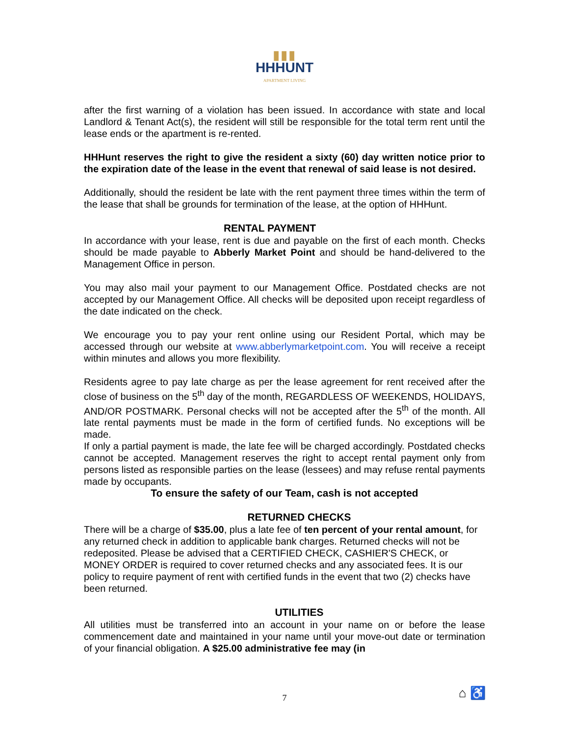▮▮▮
HHHUNT
APARTMENT LIVING
after the first warning of a violation has been issued. In accordance with state and local Landlord & Tenant Act(s), the resident will still be responsible for the total term rent until the lease ends or the apartment is re-rented.
HHHunt reserves the right to give the resident a sixty (60) day written notice prior to the expiration date of the lease in the event that renewal of said lease is not desired.
Additionally, should the resident be late with the rent payment three times within the term of the lease that shall be grounds for termination of the lease, at the option of HHHunt.
RENTAL PAYMENT
In accordance with your lease, rent is due and payable on the first of each month. Checks should be made payable to Abberly Market Point and should be hand-delivered to the Management Office in person.
You may also mail your payment to our Management Office. Postdated checks are not accepted by our Management Office. All checks will be deposited upon receipt regardless of the date indicated on the check.
We encourage you to pay your rent online using our Resident Portal, which may be accessed through our website at www.abberlymarketpoint.com. You will receive a receipt within minutes and allows you more flexibility.
Residents agree to pay late charge as per the lease agreement for rent received after the close of business on the 5<sup>th</sup> day of the month, REGARDLESS OF WEEKENDS, HOLIDAYS, AND/OR POSTMARK. Personal checks will not be accepted after the 5<sup>th</sup> of the month. All late rental payments must be made in the form of certified funds. No exceptions will be made.
If only a partial payment is made, the late fee will be charged accordingly. Postdated checks cannot be accepted. Management reserves the right to accept rental payment only from persons listed as responsible parties on the lease (lessees) and may refuse rental payments made by occupants.
To ensure the safety of our Team, cash is not accepted
RETURNED CHECKS
There will be a charge of $35.00, plus a late fee of ten percent of your rental amount, for any returned check in addition to applicable bank charges. Returned checks will not be redeposited. Please be advised that a CERTIFIED CHECK, CASHIER'S CHECK, or MONEY ORDER is required to cover returned checks and any associated fees. It is our policy to require payment of rent with certified funds in the event that two (2) checks have been returned.
UTILITIES
All utilities must be transferred into an account in your name on or before the lease commencement date and maintained in your name until your move-out date or termination of your financial obligation. A $25.00 administrative fee may (in
7 ⌂ ♿